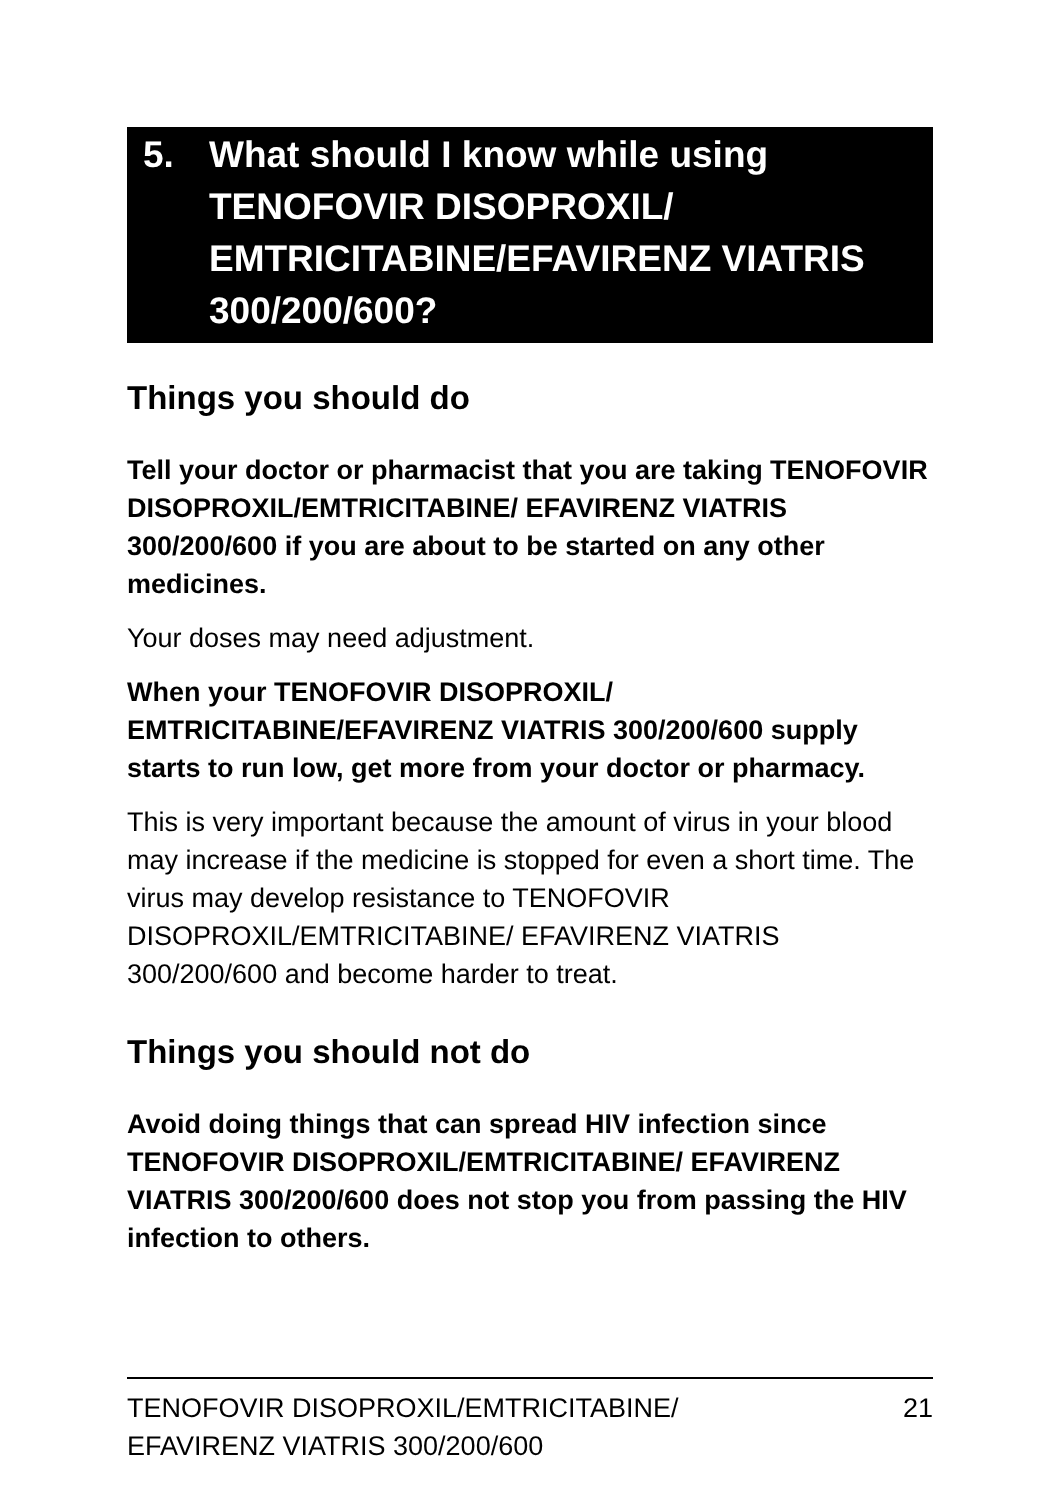5. What should I know while using TENOFOVIR DISOPROXIL/ EMTRICITABINE/EFAVIRENZ VIATRIS 300/200/600?
Things you should do
Tell your doctor or pharmacist that you are taking TENOFOVIR DISOPROXIL/EMTRICITABINE/ EFAVIRENZ VIATRIS 300/200/600 if you are about to be started on any other medicines.
Your doses may need adjustment.
When your TENOFOVIR DISOPROXIL/ EMTRICITABINE/EFAVIRENZ VIATRIS 300/200/600 supply starts to run low, get more from your doctor or pharmacy.
This is very important because the amount of virus in your blood may increase if the medicine is stopped for even a short time. The virus may develop resistance to TENOFOVIR DISOPROXIL/EMTRICITABINE/ EFAVIRENZ VIATRIS 300/200/600 and become harder to treat.
Things you should not do
Avoid doing things that can spread HIV infection since TENOFOVIR DISOPROXIL/EMTRICITABINE/ EFAVIRENZ VIATRIS 300/200/600 does not stop you from passing the HIV infection to others.
TENOFOVIR DISOPROXIL/EMTRICITABINE/
EFAVIRENZ VIATRIS 300/200/600 21